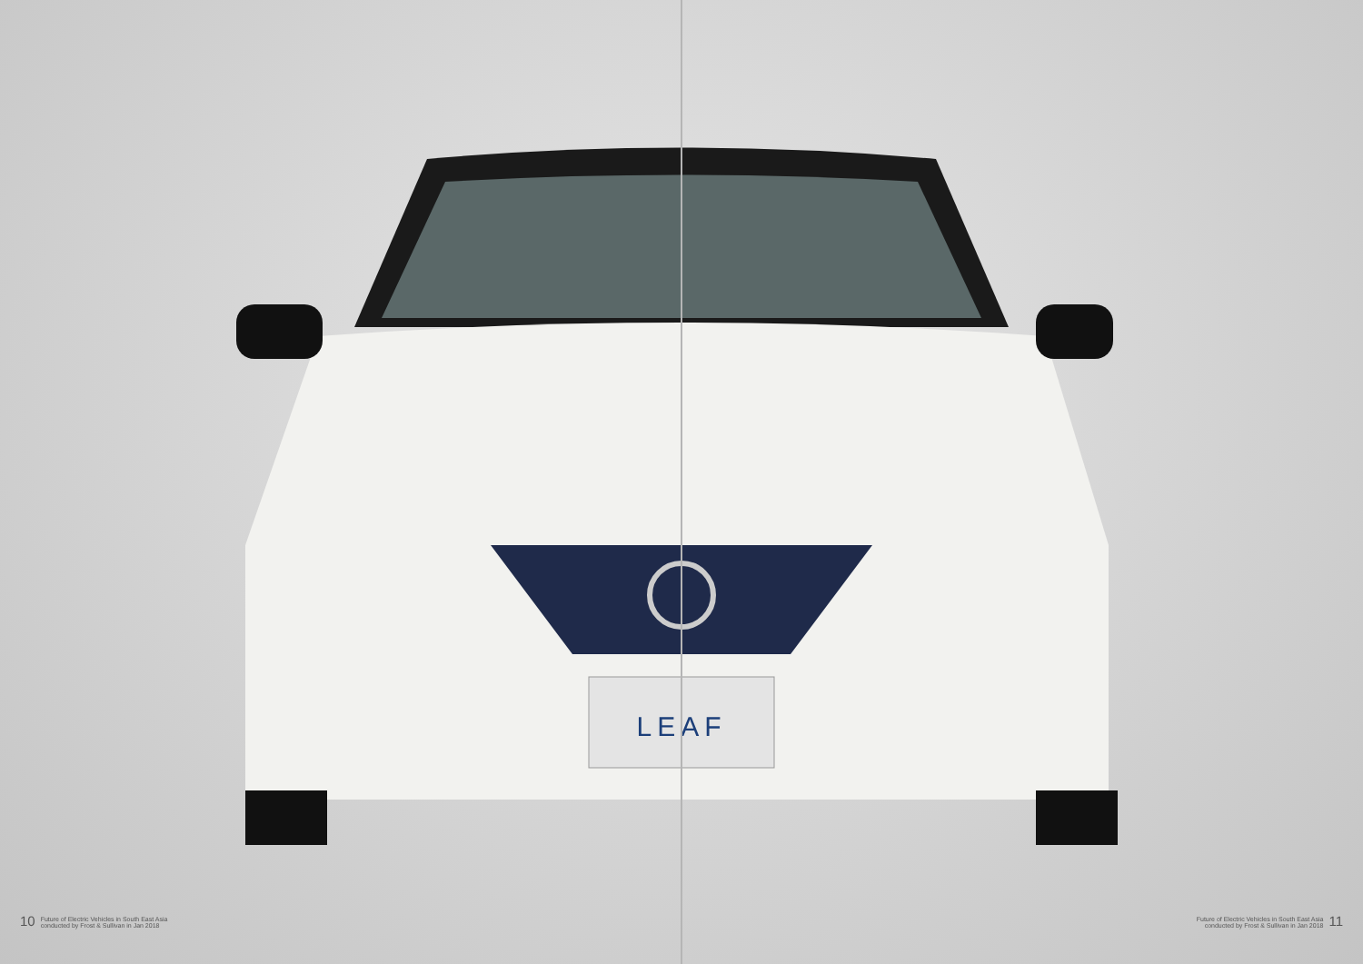LEAF
10 Future of Electric Vehicles in South East Asia
conducted by Frost & Sullivan in Jan 2018
Future of Electric Vehicles in South East Asia
conducted by Frost & Sullivan in Jan 2018 11